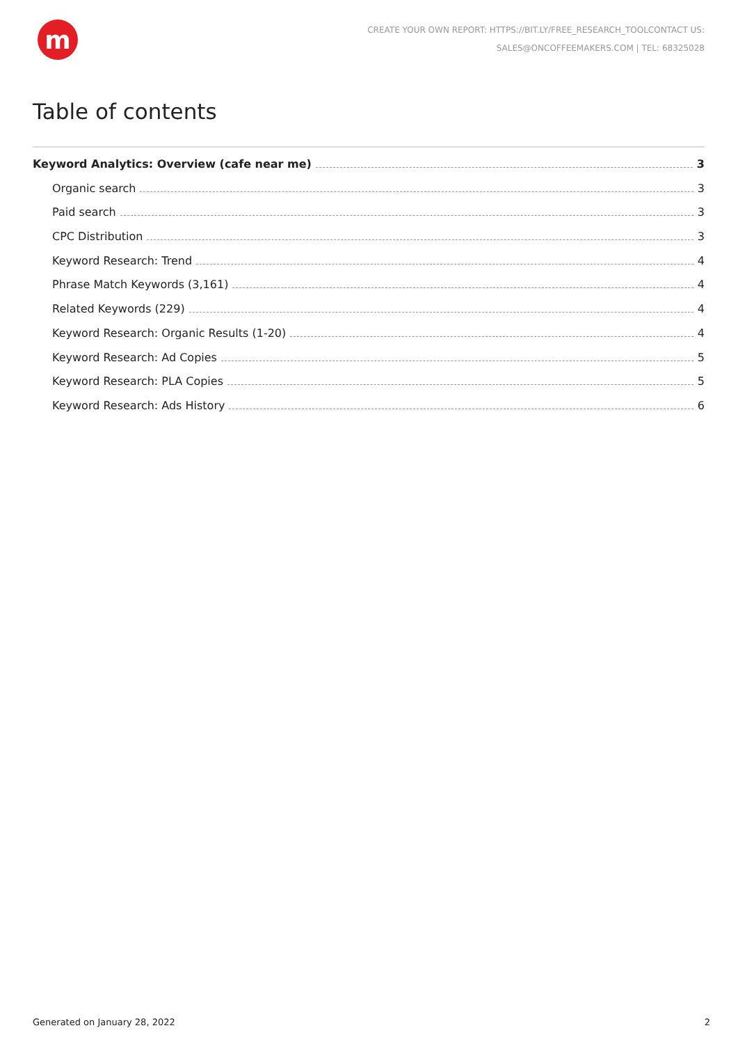m
CREATE YOUR OWN REPORT: HTTPS://BIT.LY/FREE_RESEARCH_TOOLCONTACT US:
SALES@ONCOFFEEMAKERS.COM | TEL: 68325028
Table of contents
Keyword Analytics: Overview (cafe near me) 3
Organic search 3
Paid search 3
CPC Distribution 3
Keyword Research: Trend 4
Phrase Match Keywords (3,161) 4
Related Keywords (229) 4
Keyword Research: Organic Results (1-20) 4
Keyword Research: Ad Copies 5
Keyword Research: PLA Copies 5
Keyword Research: Ads History 6
Generated on January 28, 2022 2